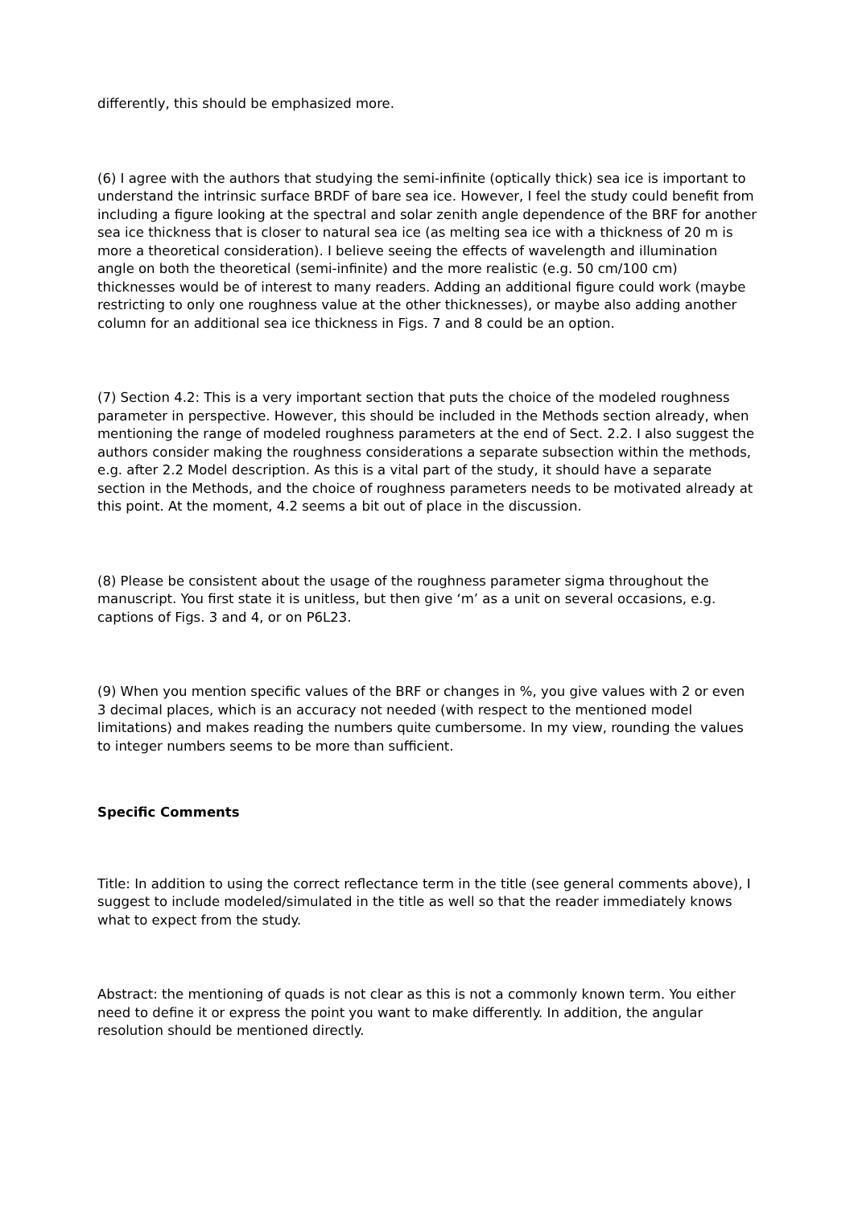differently, this should be emphasized more.
(6) I agree with the authors that studying the semi-infinite (optically thick) sea ice is important to understand the intrinsic surface BRDF of bare sea ice. However, I feel the study could benefit from including a figure looking at the spectral and solar zenith angle dependence of the BRF for another sea ice thickness that is closer to natural sea ice (as melting sea ice with a thickness of 20 m is more a theoretical consideration). I believe seeing the effects of wavelength and illumination angle on both the theoretical (semi-infinite) and the more realistic (e.g. 50 cm/100 cm) thicknesses would be of interest to many readers. Adding an additional figure could work (maybe restricting to only one roughness value at the other thicknesses), or maybe also adding another column for an additional sea ice thickness in Figs. 7 and 8 could be an option.
(7) Section 4.2: This is a very important section that puts the choice of the modeled roughness parameter in perspective. However, this should be included in the Methods section already, when mentioning the range of modeled roughness parameters at the end of Sect. 2.2. I also suggest the authors consider making the roughness considerations a separate subsection within the methods, e.g. after 2.2 Model description. As this is a vital part of the study, it should have a separate section in the Methods, and the choice of roughness parameters needs to be motivated already at this point. At the moment, 4.2 seems a bit out of place in the discussion.
(8) Please be consistent about the usage of the roughness parameter sigma throughout the manuscript. You first state it is unitless, but then give ‘m’ as a unit on several occasions, e.g. captions of Figs. 3 and 4, or on P6L23.
(9) When you mention specific values of the BRF or changes in %, you give values with 2 or even 3 decimal places, which is an accuracy not needed (with respect to the mentioned model limitations) and makes reading the numbers quite cumbersome. In my view, rounding the values to integer numbers seems to be more than sufficient.
Specific Comments
Title: In addition to using the correct reflectance term in the title (see general comments above), I suggest to include modeled/simulated in the title as well so that the reader immediately knows what to expect from the study.
Abstract: the mentioning of quads is not clear as this is not a commonly known term. You either need to define it or express the point you want to make differently. In addition, the angular resolution should be mentioned directly.